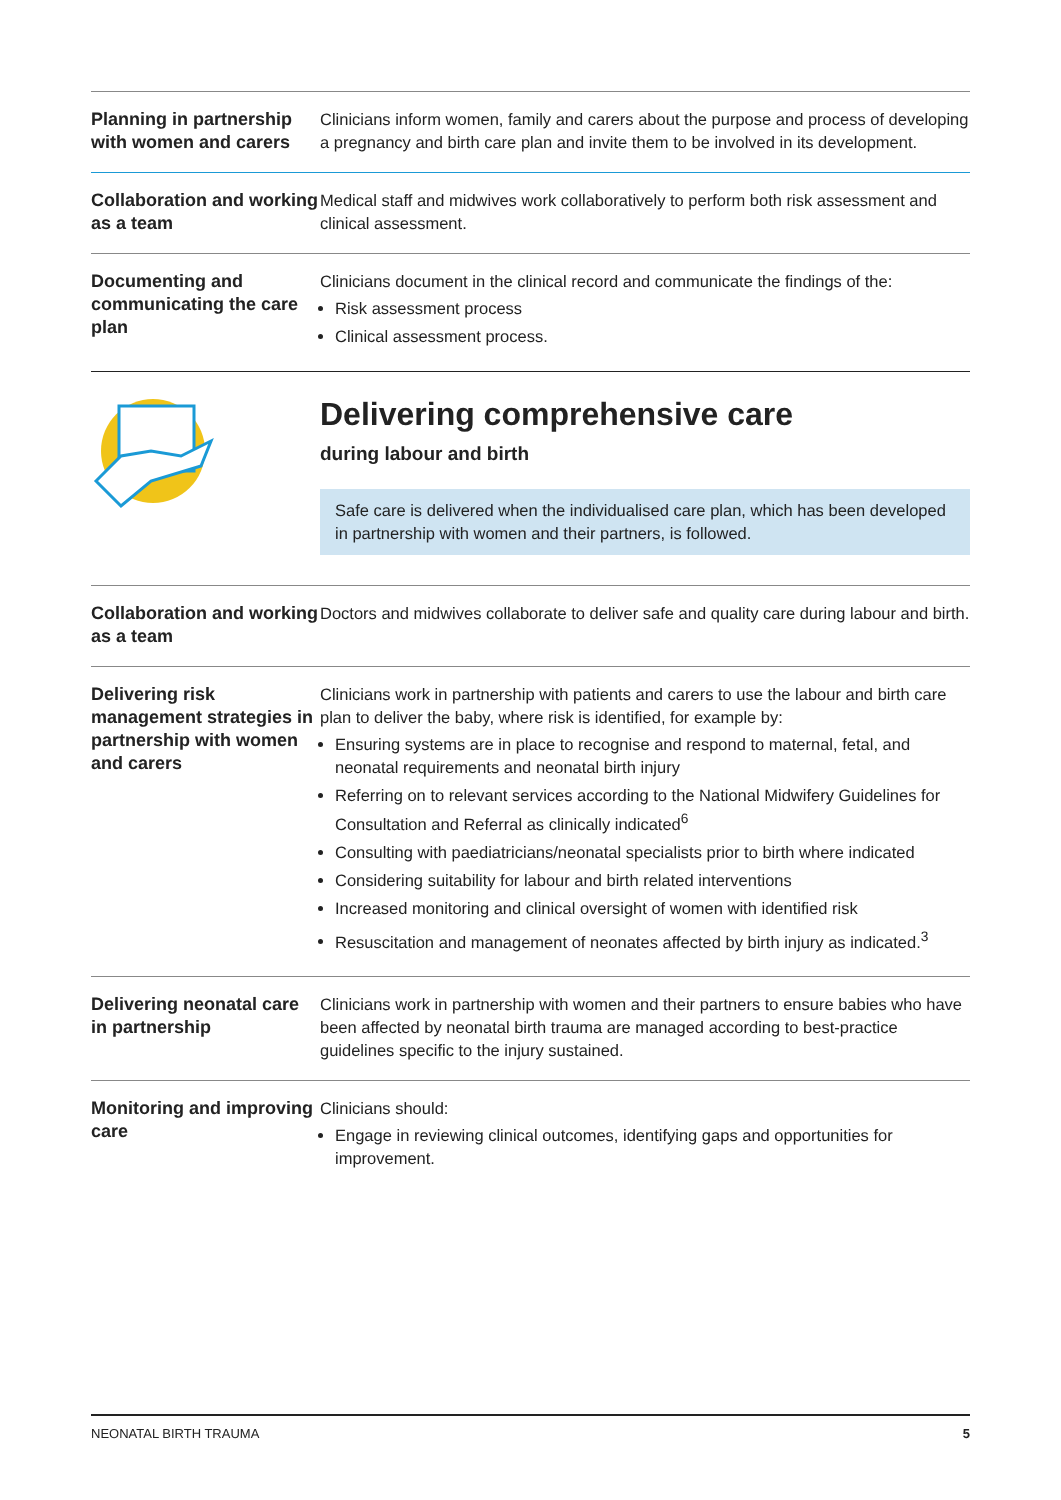| Planning in partnership with women and carers | Clinicians inform women, family and carers about the purpose and process of developing a pregnancy and birth care plan and invite them to be involved in its development. |
| Collaboration and working as a team | Medical staff and midwives work collaboratively to perform both risk assessment and clinical assessment. |
| Documenting and communicating the care plan | Clinicians document in the clinical record and communicate the findings of the: Risk assessment process Clinical assessment process. |
Delivering comprehensive care
during labour and birth
Safe care is delivered when the individualised care plan, which has been developed in partnership with women and their partners, is followed.
| Collaboration and working as a team | Doctors and midwives collaborate to deliver safe and quality care during labour and birth. |
| Delivering risk management strategies in partnership with women and carers | Clinicians work in partnership with patients and carers to use the labour and birth care plan to deliver the baby, where risk is identified, for example by: Ensuring systems are in place to recognise and respond to maternal, fetal, and neonatal requirements and neonatal birth injury Referring on to relevant services according to the National Midwifery Guidelines for Consultation and Referral as clinically indicated<sup>6</sup> Consulting with paediatricians/neonatal specialists prior to birth where indicated Considering suitability for labour and birth related interventions Increased monitoring and clinical oversight of women with identified risk Resuscitation and management of neonates affected by birth injury as indicated.<sup>3</sup> |
| Delivering neonatal care in partnership | Clinicians work in partnership with women and their partners to ensure babies who have been affected by neonatal birth trauma are managed according to best-practice guidelines specific to the injury sustained. |
| Monitoring and improving care | Clinicians should: Engage in reviewing clinical outcomes, identifying gaps and opportunities for improvement. |
NEONATAL BIRTH TRAUMA 5